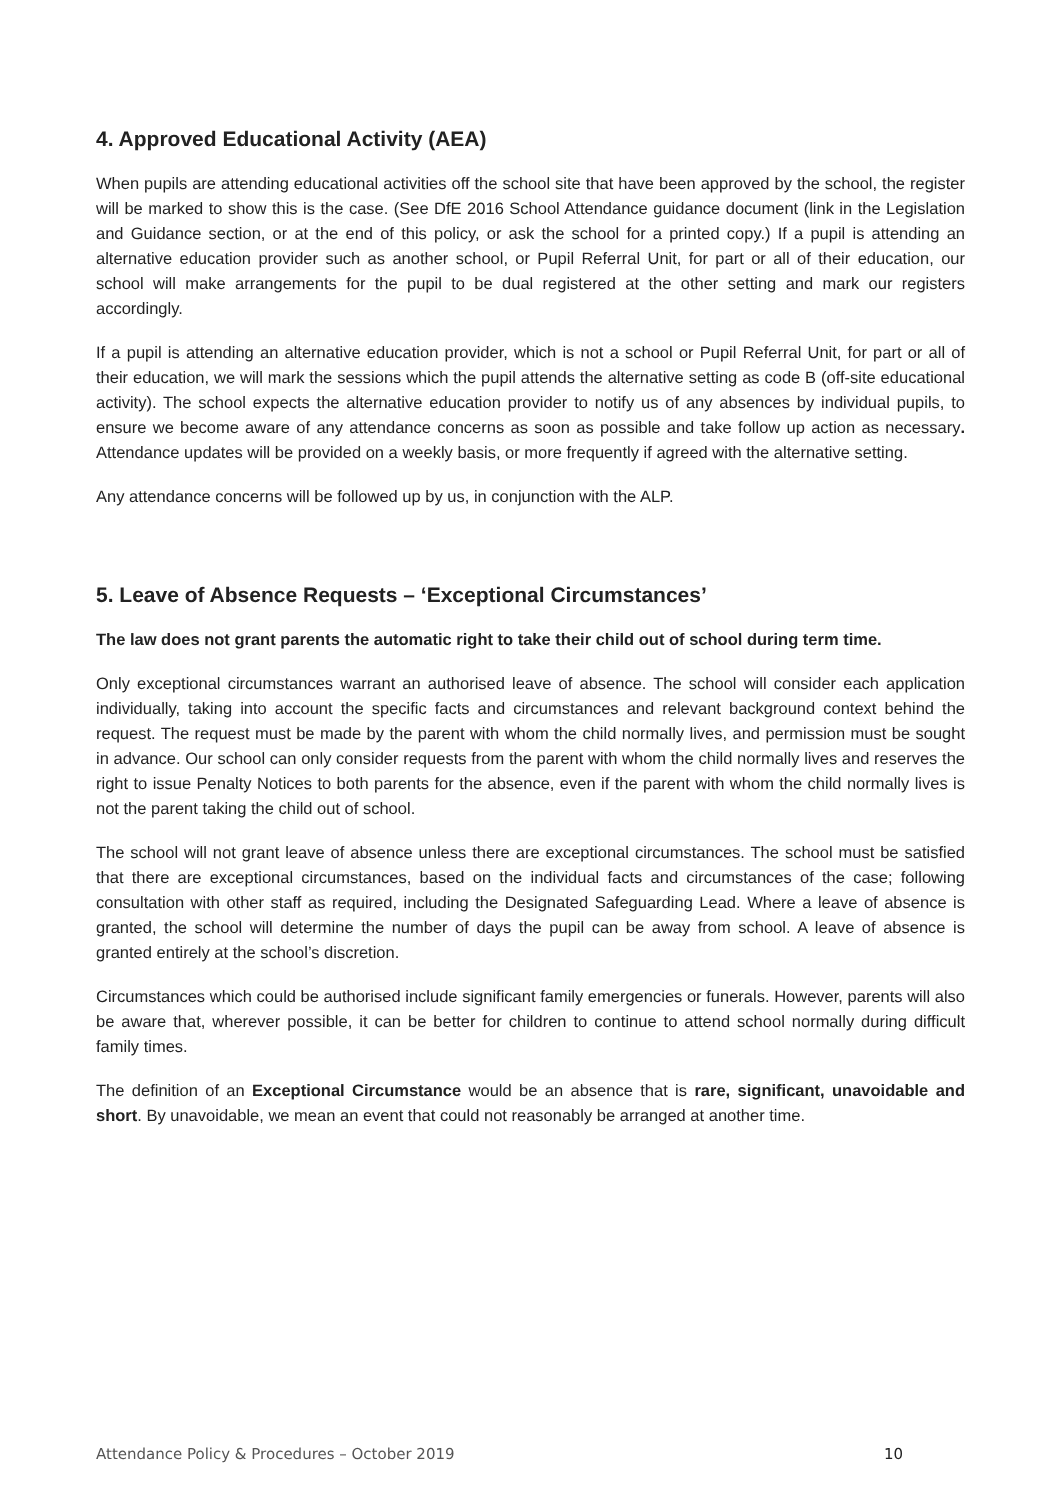4. Approved Educational Activity (AEA)
When pupils are attending educational activities off the school site that have been approved by the school, the register will be marked to show this is the case. (See DfE 2016 School Attendance guidance document (link in the Legislation and Guidance section, or at the end of this policy, or ask the school for a printed copy.) If a pupil is attending an alternative education provider such as another school, or Pupil Referral Unit, for part or all of their education, our school will make arrangements for the pupil to be dual registered at the other setting and mark our registers accordingly.
If a pupil is attending an alternative education provider, which is not a school or Pupil Referral Unit, for part or all of their education, we will mark the sessions which the pupil attends the alternative setting as code B (off-site educational activity). The school expects the alternative education provider to notify us of any absences by individual pupils, to ensure we become aware of any attendance concerns as soon as possible and take follow up action as necessary. Attendance updates will be provided on a weekly basis, or more frequently if agreed with the alternative setting.
Any attendance concerns will be followed up by us, in conjunction with the ALP.
5. Leave of Absence Requests – ‘Exceptional Circumstances’
The law does not grant parents the automatic right to take their child out of school during term time.
Only exceptional circumstances warrant an authorised leave of absence. The school will consider each application individually, taking into account the specific facts and circumstances and relevant background context behind the request. The request must be made by the parent with whom the child normally lives, and permission must be sought in advance. Our school can only consider requests from the parent with whom the child normally lives and reserves the right to issue Penalty Notices to both parents for the absence, even if the parent with whom the child normally lives is not the parent taking the child out of school.
The school will not grant leave of absence unless there are exceptional circumstances. The school must be satisfied that there are exceptional circumstances, based on the individual facts and circumstances of the case; following consultation with other staff as required, including the Designated Safeguarding Lead. Where a leave of absence is granted, the school will determine the number of days the pupil can be away from school. A leave of absence is granted entirely at the school’s discretion.
Circumstances which could be authorised include significant family emergencies or funerals. However, parents will also be aware that, wherever possible, it can be better for children to continue to attend school normally during difficult family times.
The definition of an Exceptional Circumstance would be an absence that is rare, significant, unavoidable and short. By unavoidable, we mean an event that could not reasonably be arranged at another time.
Attendance Policy & Procedures – October 2019 10